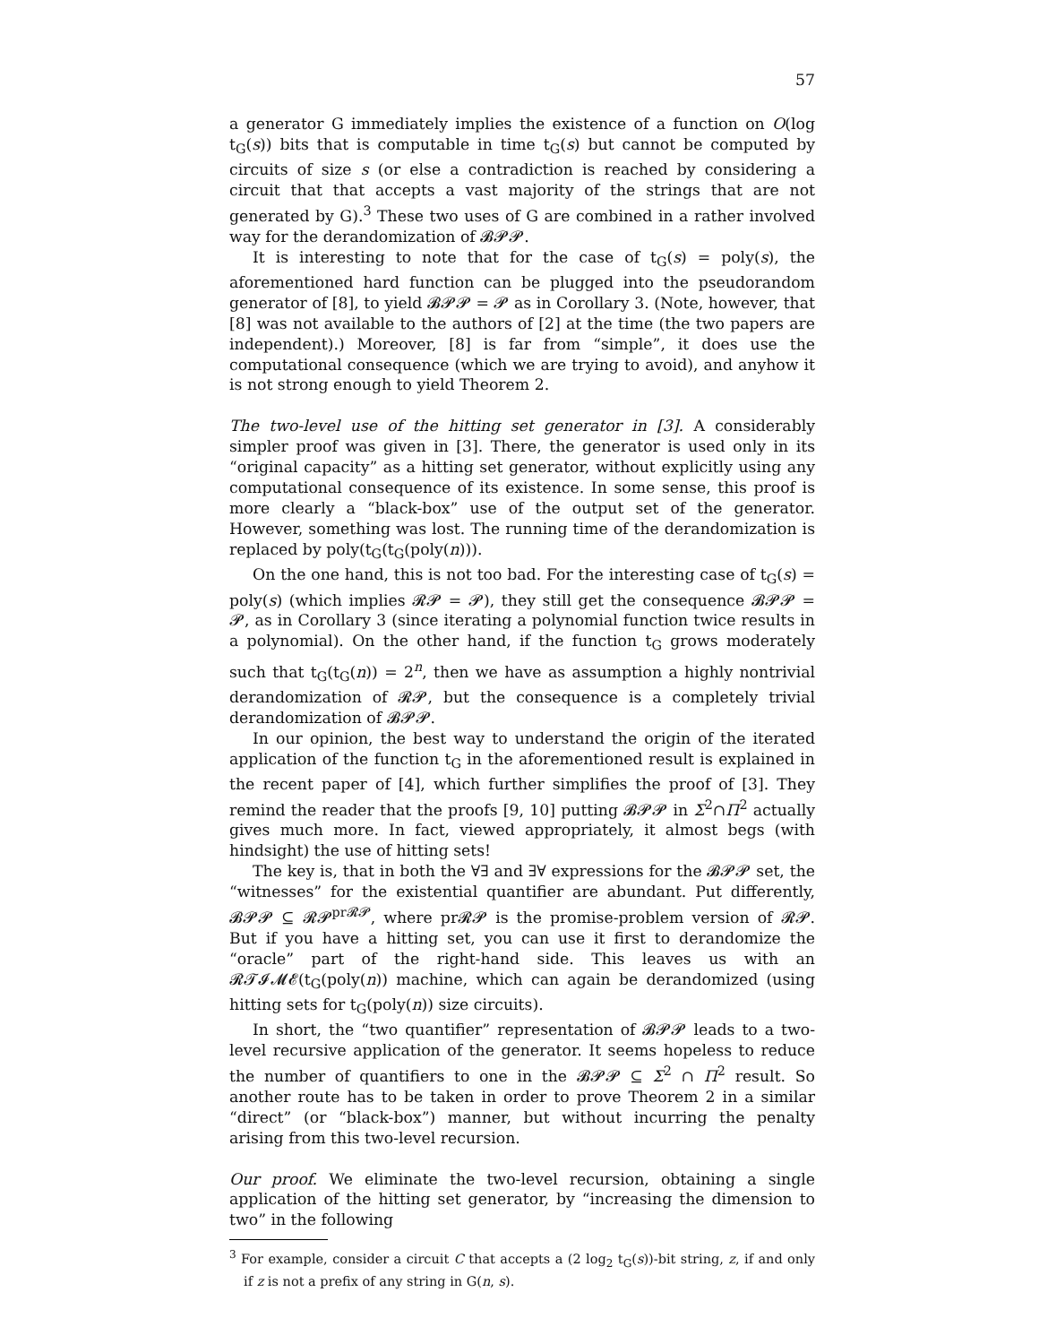57
a generator G immediately implies the existence of a function on O(log t<sub>G</sub>(s)) bits that is computable in time t<sub>G</sub>(s) but cannot be computed by circuits of size s (or else a contradiction is reached by considering a circuit that that accepts a vast majority of the strings that are not generated by G).<sup>3</sup> These two uses of G are combined in a rather involved way for the derandomization of 𝓑𝓟𝓟.
It is interesting to note that for the case of t<sub>G</sub>(s) = poly(s), the aforementioned hard function can be plugged into the pseudorandom generator of [8], to yield 𝓑𝓟𝓟 = 𝓟 as in Corollary 3. (Note, however, that [8] was not available to the authors of [2] at the time (the two papers are independent).) Moreover, [8] is far from “simple”, it does use the computational consequence (which we are trying to avoid), and anyhow it is not strong enough to yield Theorem 2.
The two-level use of the hitting set generator in [3]. A considerably simpler proof was given in [3]. There, the generator is used only in its “original capacity” as a hitting set generator, without explicitly using any computational consequence of its existence. In some sense, this proof is more clearly a “black-box” use of the output set of the generator. However, something was lost. The running time of the derandomization is replaced by poly(t<sub>G</sub>(t<sub>G</sub>(poly(n))).
On the one hand, this is not too bad. For the interesting case of t<sub>G</sub>(s) = poly(s) (which implies 𝓡𝓟 = 𝓟), they still get the consequence 𝓑𝓟𝓟 = 𝓟, as in Corollary 3 (since iterating a polynomial function twice results in a polynomial). On the other hand, if the function t<sub>G</sub> grows moderately such that t<sub>G</sub>(t<sub>G</sub>(n)) = 2<sup>n</sup>, then we have as assumption a highly nontrivial derandomization of 𝓡𝓟, but the consequence is a completely trivial derandomization of 𝓑𝓟𝓟.
In our opinion, the best way to understand the origin of the iterated application of the function t<sub>G</sub> in the aforementioned result is explained in the recent paper of [4], which further simplifies the proof of [3]. They remind the reader that the proofs [9, 10] putting 𝓑𝓟𝓟 in Σ<sup>2</sup>∩Π<sup>2</sup> actually gives much more. In fact, viewed appropriately, it almost begs (with hindsight) the use of hitting sets!
The key is, that in both the ∀∃ and ∃∀ expressions for the 𝓑𝓟𝓟 set, the “witnesses” for the existential quantifier are abundant. Put differently, 𝓑𝓟𝓟 ⊆ 𝓡𝓟<sup>pr𝓡𝓟</sup>, where pr𝓡𝓟 is the promise-problem version of 𝓡𝓟. But if you have a hitting set, you can use it first to derandomize the “oracle” part of the right-hand side. This leaves us with an 𝓡𝓣𝓘𝓜𝓔(t<sub>G</sub>(poly(n)) machine, which can again be derandomized (using hitting sets for t<sub>G</sub>(poly(n)) size circuits).
In short, the “two quantifier” representation of 𝓑𝓟𝓟 leads to a two-level recursive application of the generator. It seems hopeless to reduce the number of quantifiers to one in the 𝓑𝓟𝓟 ⊆ Σ<sup>2</sup> ∩ Π<sup>2</sup> result. So another route has to be taken in order to prove Theorem 2 in a similar “direct” (or “black-box”) manner, but without incurring the penalty arising from this two-level recursion.
Our proof. We eliminate the two-level recursion, obtaining a single application of the hitting set generator, by “increasing the dimension to two” in the following
<sup>3</sup> For example, consider a circuit C that accepts a (2 log<sub>2</sub> t<sub>G</sub>(s))-bit string, z, if and only if z is not a prefix of any string in G(n, s).